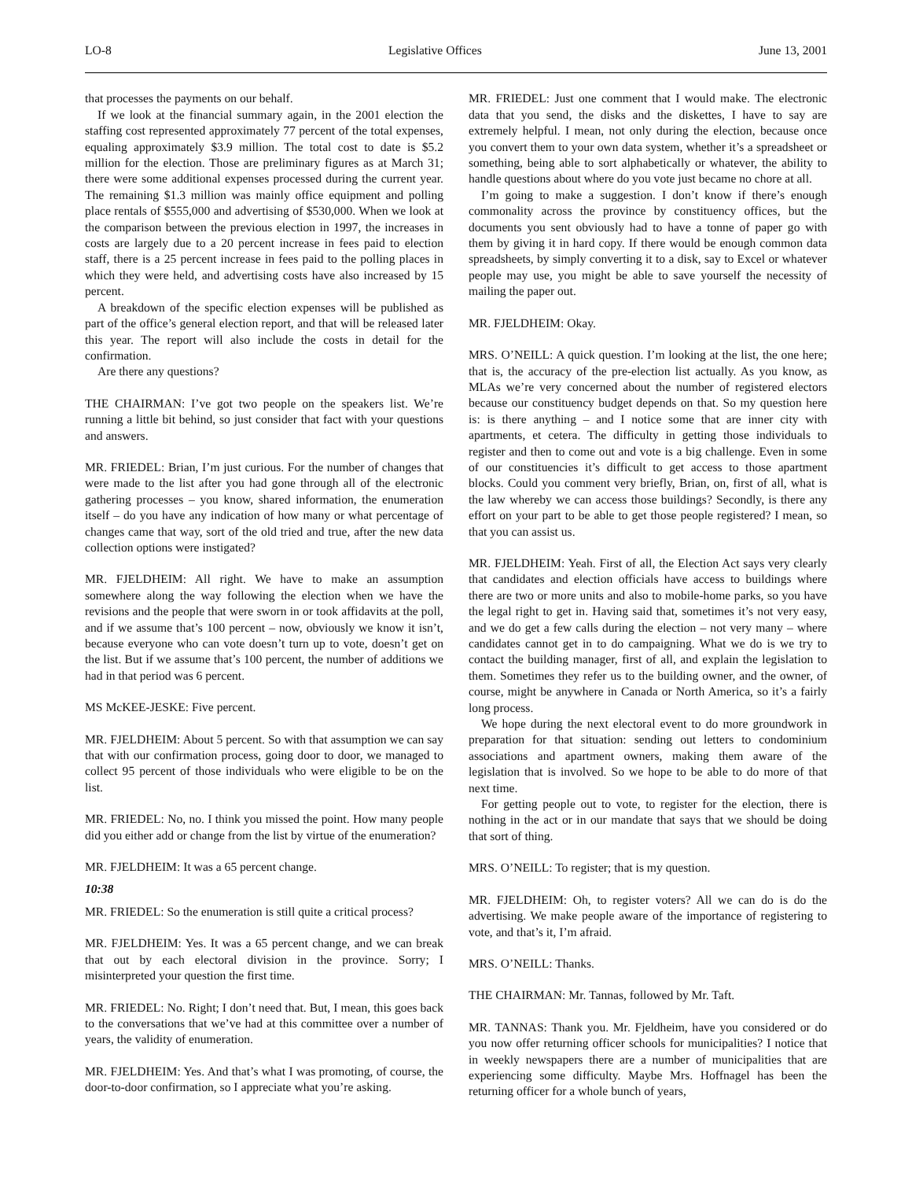LO-8 Legislative Offices June 13, 2001
that processes the payments on our behalf.
If we look at the financial summary again, in the 2001 election the staffing cost represented approximately 77 percent of the total expenses, equaling approximately $3.9 million. The total cost to date is $5.2 million for the election. Those are preliminary figures as at March 31; there were some additional expenses processed during the current year. The remaining $1.3 million was mainly office equipment and polling place rentals of $555,000 and advertising of $530,000. When we look at the comparison between the previous election in 1997, the increases in costs are largely due to a 20 percent increase in fees paid to election staff, there is a 25 percent increase in fees paid to the polling places in which they were held, and advertising costs have also increased by 15 percent.
A breakdown of the specific election expenses will be published as part of the office’s general election report, and that will be released later this year. The report will also include the costs in detail for the confirmation.
Are there any questions?
THE CHAIRMAN: I’ve got two people on the speakers list. We’re running a little bit behind, so just consider that fact with your questions and answers.
MR. FRIEDEL: Brian, I’m just curious. For the number of changes that were made to the list after you had gone through all of the electronic gathering processes – you know, shared information, the enumeration itself – do you have any indication of how many or what percentage of changes came that way, sort of the old tried and true, after the new data collection options were instigated?
MR. FJELDHEIM: All right. We have to make an assumption somewhere along the way following the election when we have the revisions and the people that were sworn in or took affidavits at the poll, and if we assume that’s 100 percent – now, obviously we know it isn’t, because everyone who can vote doesn’t turn up to vote, doesn’t get on the list. But if we assume that’s 100 percent, the number of additions we had in that period was 6 percent.
MS McKEE-JESKE: Five percent.
MR. FJELDHEIM: About 5 percent. So with that assumption we can say that with our confirmation process, going door to door, we managed to collect 95 percent of those individuals who were eligible to be on the list.
MR. FRIEDEL: No, no. I think you missed the point. How many people did you either add or change from the list by virtue of the enumeration?
MR. FJELDHEIM: It was a 65 percent change.
10:38
MR. FRIEDEL: So the enumeration is still quite a critical process?
MR. FJELDHEIM: Yes. It was a 65 percent change, and we can break that out by each electoral division in the province. Sorry; I misinterpreted your question the first time.
MR. FRIEDEL: No. Right; I don’t need that. But, I mean, this goes back to the conversations that we’ve had at this committee over a number of years, the validity of enumeration.
MR. FJELDHEIM: Yes. And that’s what I was promoting, of course, the door-to-door confirmation, so I appreciate what you’re asking.
MR. FRIEDEL: Just one comment that I would make. The electronic data that you send, the disks and the diskettes, I have to say are extremely helpful. I mean, not only during the election, because once you convert them to your own data system, whether it’s a spreadsheet or something, being able to sort alphabetically or whatever, the ability to handle questions about where do you vote just became no chore at all.
I’m going to make a suggestion. I don’t know if there’s enough commonality across the province by constituency offices, but the documents you sent obviously had to have a tonne of paper go with them by giving it in hard copy. If there would be enough common data spreadsheets, by simply converting it to a disk, say to Excel or whatever people may use, you might be able to save yourself the necessity of mailing the paper out.
MR. FJELDHEIM: Okay.
MRS. O’NEILL: A quick question. I’m looking at the list, the one here; that is, the accuracy of the pre-election list actually. As you know, as MLAs we’re very concerned about the number of registered electors because our constituency budget depends on that. So my question here is: is there anything – and I notice some that are inner city with apartments, et cetera. The difficulty in getting those individuals to register and then to come out and vote is a big challenge. Even in some of our constituencies it’s difficult to get access to those apartment blocks. Could you comment very briefly, Brian, on, first of all, what is the law whereby we can access those buildings? Secondly, is there any effort on your part to be able to get those people registered? I mean, so that you can assist us.
MR. FJELDHEIM: Yeah. First of all, the Election Act says very clearly that candidates and election officials have access to buildings where there are two or more units and also to mobile-home parks, so you have the legal right to get in. Having said that, sometimes it’s not very easy, and we do get a few calls during the election – not very many – where candidates cannot get in to do campaigning. What we do is we try to contact the building manager, first of all, and explain the legislation to them. Sometimes they refer us to the building owner, and the owner, of course, might be anywhere in Canada or North America, so it’s a fairly long process.
We hope during the next electoral event to do more groundwork in preparation for that situation: sending out letters to condominium associations and apartment owners, making them aware of the legislation that is involved. So we hope to be able to do more of that next time.
For getting people out to vote, to register for the election, there is nothing in the act or in our mandate that says that we should be doing that sort of thing.
MRS. O’NEILL: To register; that is my question.
MR. FJELDHEIM: Oh, to register voters? All we can do is do the advertising. We make people aware of the importance of registering to vote, and that’s it, I’m afraid.
MRS. O’NEILL: Thanks.
THE CHAIRMAN: Mr. Tannas, followed by Mr. Taft.
MR. TANNAS: Thank you. Mr. Fjeldheim, have you considered or do you now offer returning officer schools for municipalities? I notice that in weekly newspapers there are a number of municipalities that are experiencing some difficulty. Maybe Mrs. Hoffnagel has been the returning officer for a whole bunch of years,